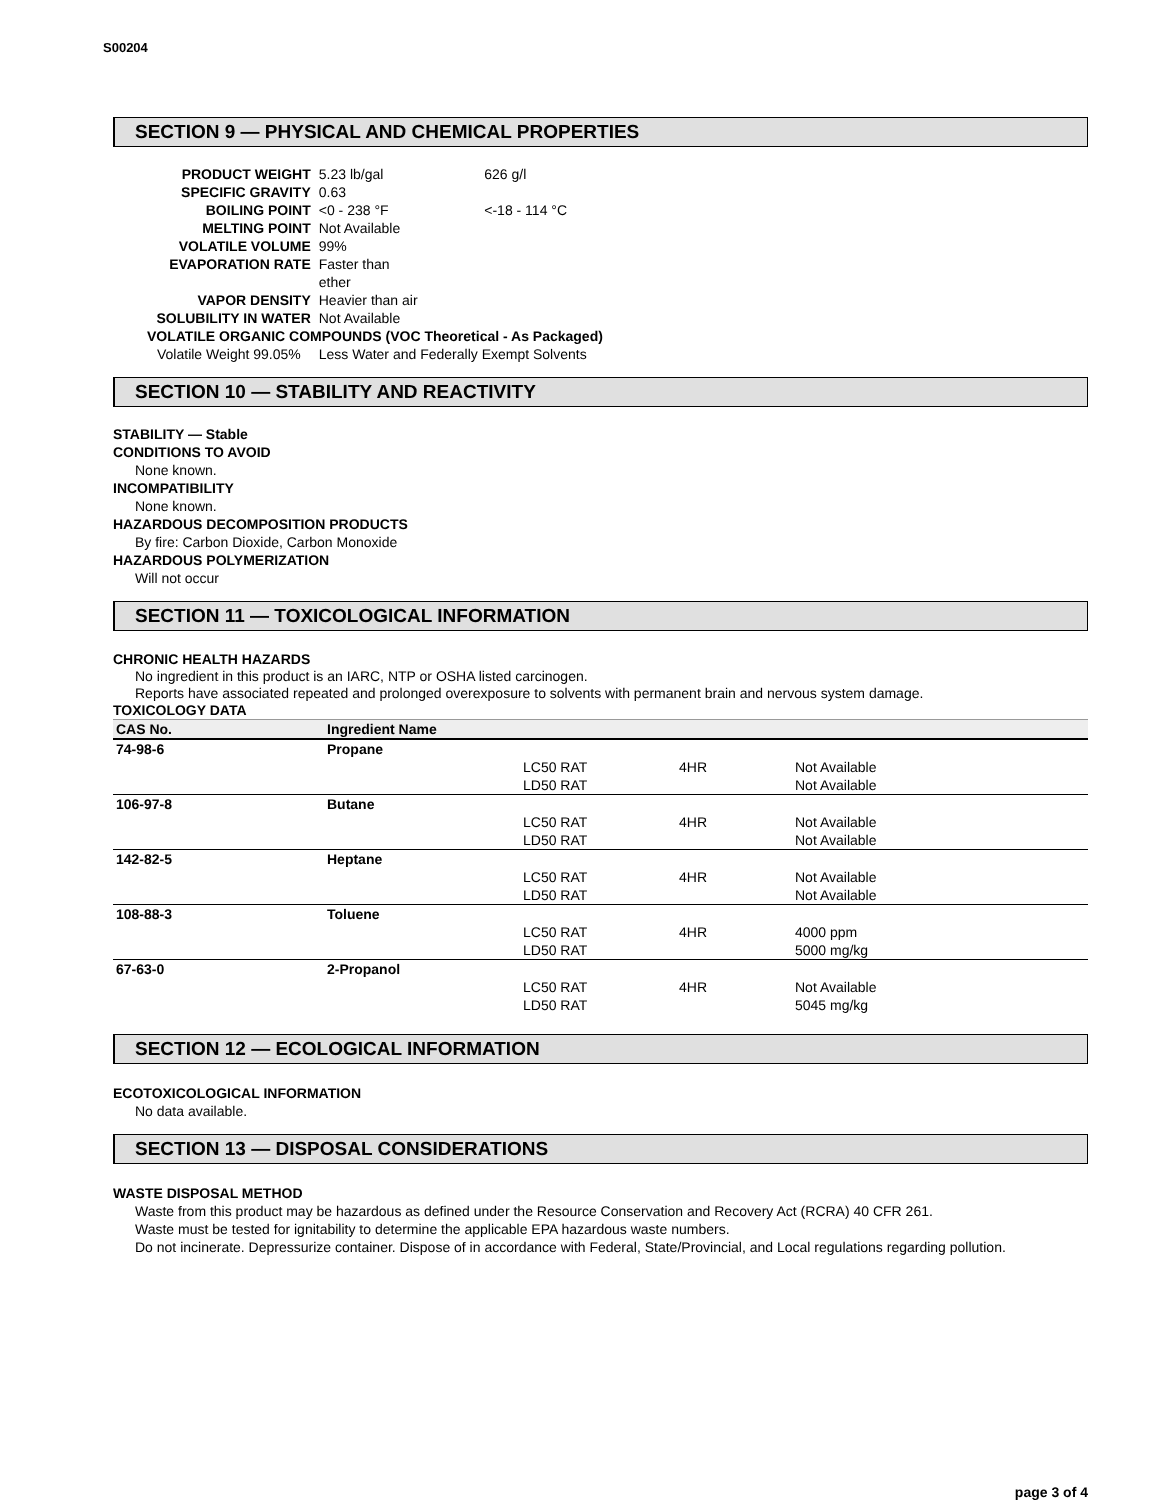S00204
SECTION 9 — PHYSICAL AND CHEMICAL PROPERTIES
| PRODUCT WEIGHT | 5.23 lb/gal | 626 g/l |
| SPECIFIC GRAVITY | 0.63 | |
| BOILING POINT | <0 - 238 °F | <-18 - 114 °C |
| MELTING POINT | Not Available | |
| VOLATILE VOLUME | 99% | |
| EVAPORATION RATE | Faster than ether | |
| VAPOR DENSITY | Heavier than air | |
| SOLUBILITY IN WATER | Not Available | |
| VOLATILE ORGANIC COMPOUNDS (VOC Theoretical - As Packaged) | | |
| Volatile Weight 99.05% | Less Water and Federally Exempt Solvents | |
SECTION 10 — STABILITY AND REACTIVITY
STABILITY — Stable
CONDITIONS TO AVOID
None known.
INCOMPATIBILITY
None known.
HAZARDOUS DECOMPOSITION PRODUCTS
By fire: Carbon Dioxide, Carbon Monoxide
HAZARDOUS POLYMERIZATION
Will not occur
SECTION 11 — TOXICOLOGICAL INFORMATION
CHRONIC HEALTH HAZARDS
No ingredient in this product is an IARC, NTP or OSHA listed carcinogen.
Reports have associated repeated and prolonged overexposure to solvents with permanent brain and nervous system damage.
TOXICOLOGY DATA
| CAS No. | Ingredient Name | | | |
| --- | --- | --- | --- | --- |
| 74-98-6 | Propane | | | |
| | | LC50 RAT | 4HR | Not Available |
| | | LD50 RAT | | Not Available |
| 106-97-8 | Butane | | | |
| | | LC50 RAT | 4HR | Not Available |
| | | LD50 RAT | | Not Available |
| 142-82-5 | Heptane | | | |
| | | LC50 RAT | 4HR | Not Available |
| | | LD50 RAT | | Not Available |
| 108-88-3 | Toluene | | | |
| | | LC50 RAT | 4HR | 4000 ppm |
| | | LD50 RAT | | 5000 mg/kg |
| 67-63-0 | 2-Propanol | | | |
| | | LC50 RAT | 4HR | Not Available |
| | | LD50 RAT | | 5045 mg/kg |
SECTION 12 — ECOLOGICAL INFORMATION
ECOTOXICOLOGICAL INFORMATION
No data available.
SECTION 13 — DISPOSAL CONSIDERATIONS
WASTE DISPOSAL METHOD
Waste from this product may be hazardous as defined under the Resource Conservation and Recovery Act (RCRA) 40 CFR 261.
Waste must be tested for ignitability to determine the applicable EPA hazardous waste numbers.
Do not incinerate. Depressurize container. Dispose of in accordance with Federal, State/Provincial, and Local regulations regarding pollution.
page 3 of 4